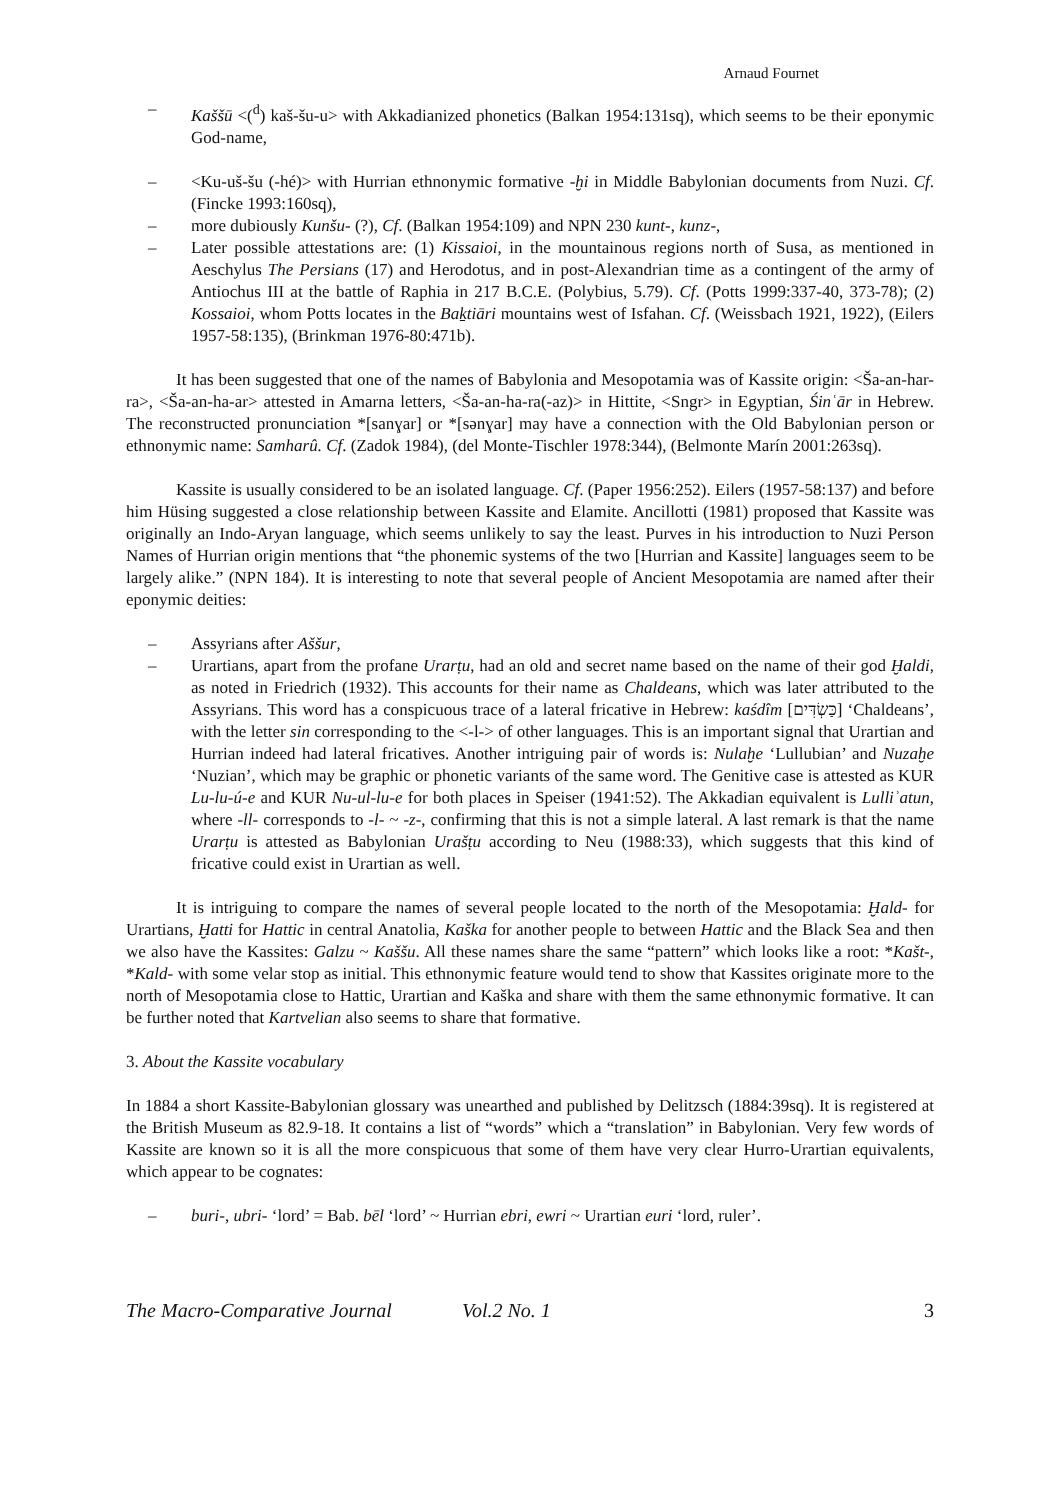Arnaud Fournet
– Kaššū <(<sup>d</sup>) kaš-šu-u> with Akkadianized phonetics (Balkan 1954:131sq), which seems to be their eponymic God-name,
– <Ku-uš-šu (-hé)> with Hurrian ethnonymic formative -ḫi in Middle Babylonian documents from Nuzi. Cf. (Fincke 1993:160sq),
– more dubiously Kunšu- (?), Cf. (Balkan 1954:109) and NPN 230 kunt-, kunz-,
– Later possible attestations are: (1) Kissaioi, in the mountainous regions north of Susa, as mentioned in Aeschylus The Persians (17) and Herodotus, and in post-Alexandrian time as a contingent of the army of Antiochus III at the battle of Raphia in 217 B.C.E. (Polybius, 5.79). Cf. (Potts 1999:337-40, 373-78); (2) Kossaioi, whom Potts locates in the Baḵtiāri mountains west of Isfahan. Cf. (Weissbach 1921, 1922), (Eilers 1957-58:135), (Brinkman 1976-80:471b).
It has been suggested that one of the names of Babylonia and Mesopotamia was of Kassite origin: <Ša-an-har-ra>, <Ša-an-ha-ar> attested in Amarna letters, <Ša-an-ha-ra(-az)> in Hittite, <Sngr> in Egyptian, Śinʿār in Hebrew. The reconstructed pronunciation *[sanɣar] or *[sənɣar] may have a connection with the Old Babylonian person or ethnonymic name: Samharû. Cf. (Zadok 1984), (del Monte-Tischler 1978:344), (Belmonte Marín 2001:263sq).
Kassite is usually considered to be an isolated language. Cf. (Paper 1956:252). Eilers (1957-58:137) and before him Hüsing suggested a close relationship between Kassite and Elamite. Ancillotti (1981) proposed that Kassite was originally an Indo-Aryan language, which seems unlikely to say the least. Purves in his introduction to Nuzi Person Names of Hurrian origin mentions that “the phonemic systems of the two [Hurrian and Kassite] languages seem to be largely alike.” (NPN 184). It is interesting to note that several people of Ancient Mesopotamia are named after their eponymic deities:
– Assyrians after Aššur,
– Urartians, apart from the profane Urarṭu, had an old and secret name based on the name of their god Ḫaldi, as noted in Friedrich (1932). This accounts for their name as Chaldeans, which was later attributed to the Assyrians. This word has a conspicuous trace of a lateral fricative in Hebrew: kaśdîm [כַּשְׂדִּים] ‘Chaldeans’, with the letter sin corresponding to the <-l-> of other languages. This is an important signal that Urartian and Hurrian indeed had lateral fricatives. Another intriguing pair of words is: Nulaḫe ‘Lullubian’ and Nuzaḫe ‘Nuzian’, which may be graphic or phonetic variants of the same word. The Genitive case is attested as KUR Lu-lu-ú-e and KUR Nu-ul-lu-e for both places in Speiser (1941:52). The Akkadian equivalent is Lulliʾatun, where -ll- corresponds to -l- ~ -z-, confirming that this is not a simple lateral. A last remark is that the name Urarṭu is attested as Babylonian Urašṭu according to Neu (1988:33), which suggests that this kind of fricative could exist in Urartian as well.
It is intriguing to compare the names of several people located to the north of the Mesopotamia: Ḫald- for Urartians, Ḫatti for Hattic in central Anatolia, Kaška for another people to between Hattic and the Black Sea and then we also have the Kassites: Galzu ~ Kaššu. All these names share the same “pattern” which looks like a root: *Kašt-, *Kald- with some velar stop as initial. This ethnonymic feature would tend to show that Kassites originate more to the north of Mesopotamia close to Hattic, Urartian and Kaška and share with them the same ethnonymic formative. It can be further noted that Kartvelian also seems to share that formative.
3. About the Kassite vocabulary
In 1884 a short Kassite-Babylonian glossary was unearthed and published by Delitzsch (1884:39sq). It is registered at the British Museum as 82.9-18. It contains a list of “words” which a “translation” in Babylonian. Very few words of Kassite are known so it is all the more conspicuous that some of them have very clear Hurro-Urartian equivalents, which appear to be cognates:
– buri-, ubri- ‘lord’ = Bab. bēl ‘lord’ ~ Hurrian ebri, ewri ~ Urartian euri ‘lord, ruler’.
The Macro-Comparative Journal Vol.2 No. 1 3